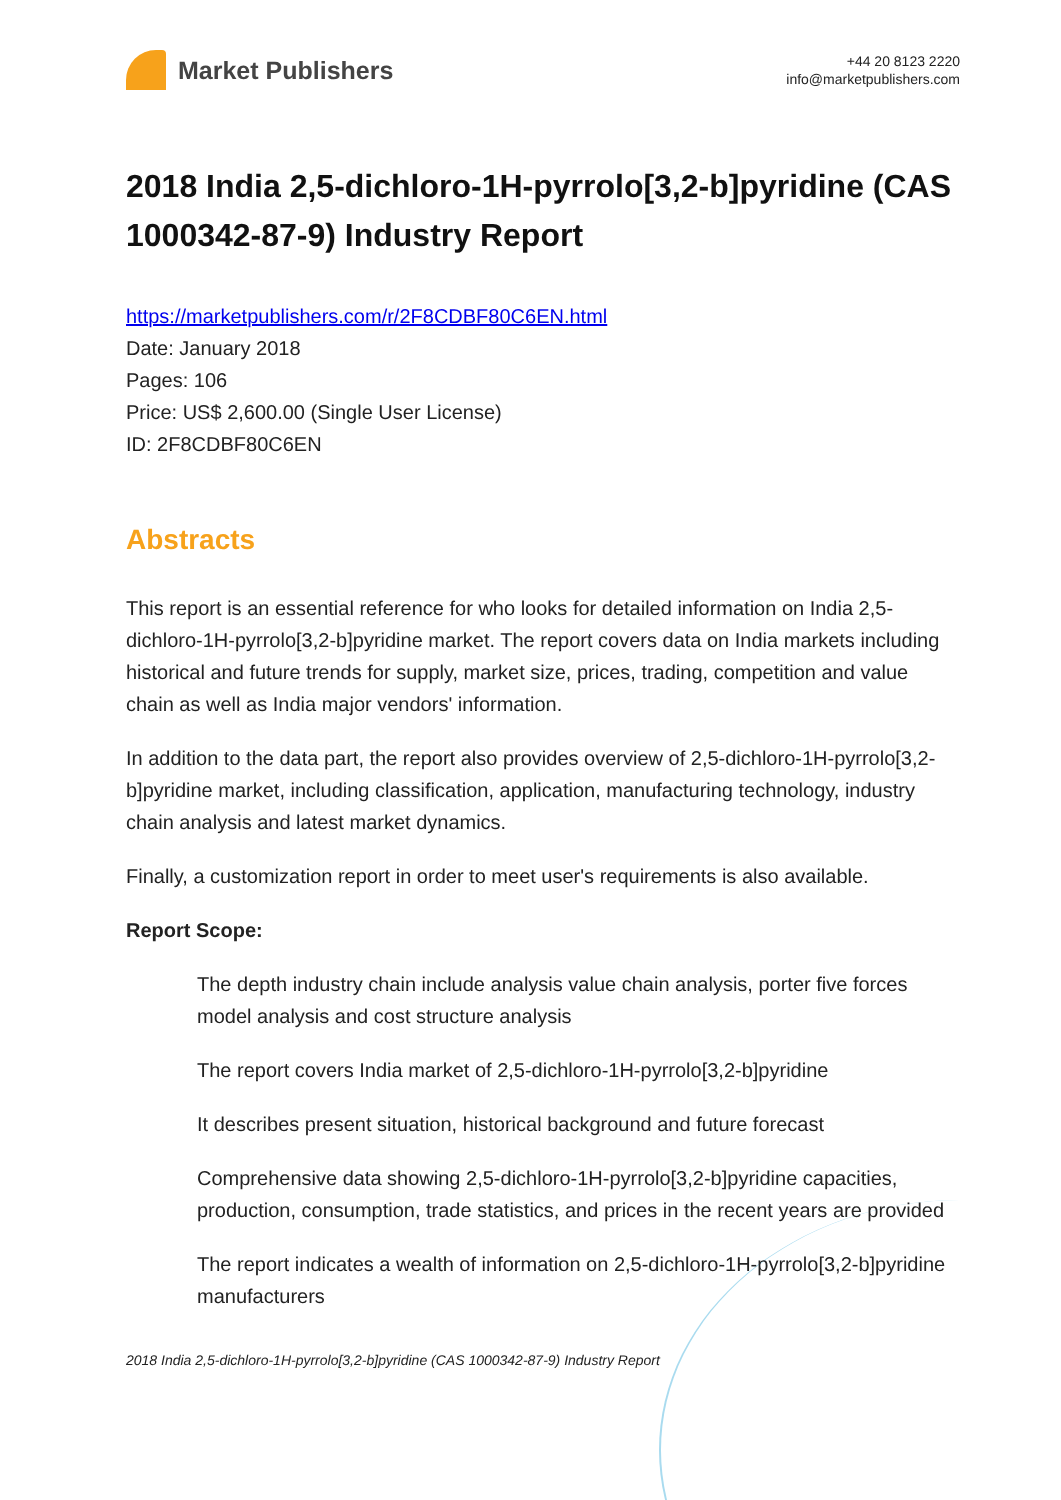Market Publishers
+44 20 8123 2220
info@marketpublishers.com
2018 India 2,5-dichloro-1H-pyrrolo[3,2-b]pyridine (CAS 1000342-87-9) Industry Report
https://marketpublishers.com/r/2F8CDBF80C6EN.html
Date: January 2018
Pages: 106
Price: US$ 2,600.00 (Single User License)
ID: 2F8CDBF80C6EN
Abstracts
This report is an essential reference for who looks for detailed information on India 2,5-dichloro-1H-pyrrolo[3,2-b]pyridine market. The report covers data on India markets including historical and future trends for supply, market size, prices, trading, competition and value chain as well as India major vendors' information.
In addition to the data part, the report also provides overview of 2,5-dichloro-1H-pyrrolo[3,2-b]pyridine market, including classification, application, manufacturing technology, industry chain analysis and latest market dynamics.
Finally, a customization report in order to meet user's requirements is also available.
Report Scope:
The depth industry chain include analysis value chain analysis, porter five forces model analysis and cost structure analysis
The report covers India market of 2,5-dichloro-1H-pyrrolo[3,2-b]pyridine
It describes present situation, historical background and future forecast
Comprehensive data showing 2,5-dichloro-1H-pyrrolo[3,2-b]pyridine capacities, production, consumption, trade statistics, and prices in the recent years are provided
The report indicates a wealth of information on 2,5-dichloro-1H-pyrrolo[3,2-b]pyridine manufacturers
2018 India 2,5-dichloro-1H-pyrrolo[3,2-b]pyridine (CAS 1000342-87-9) Industry Report